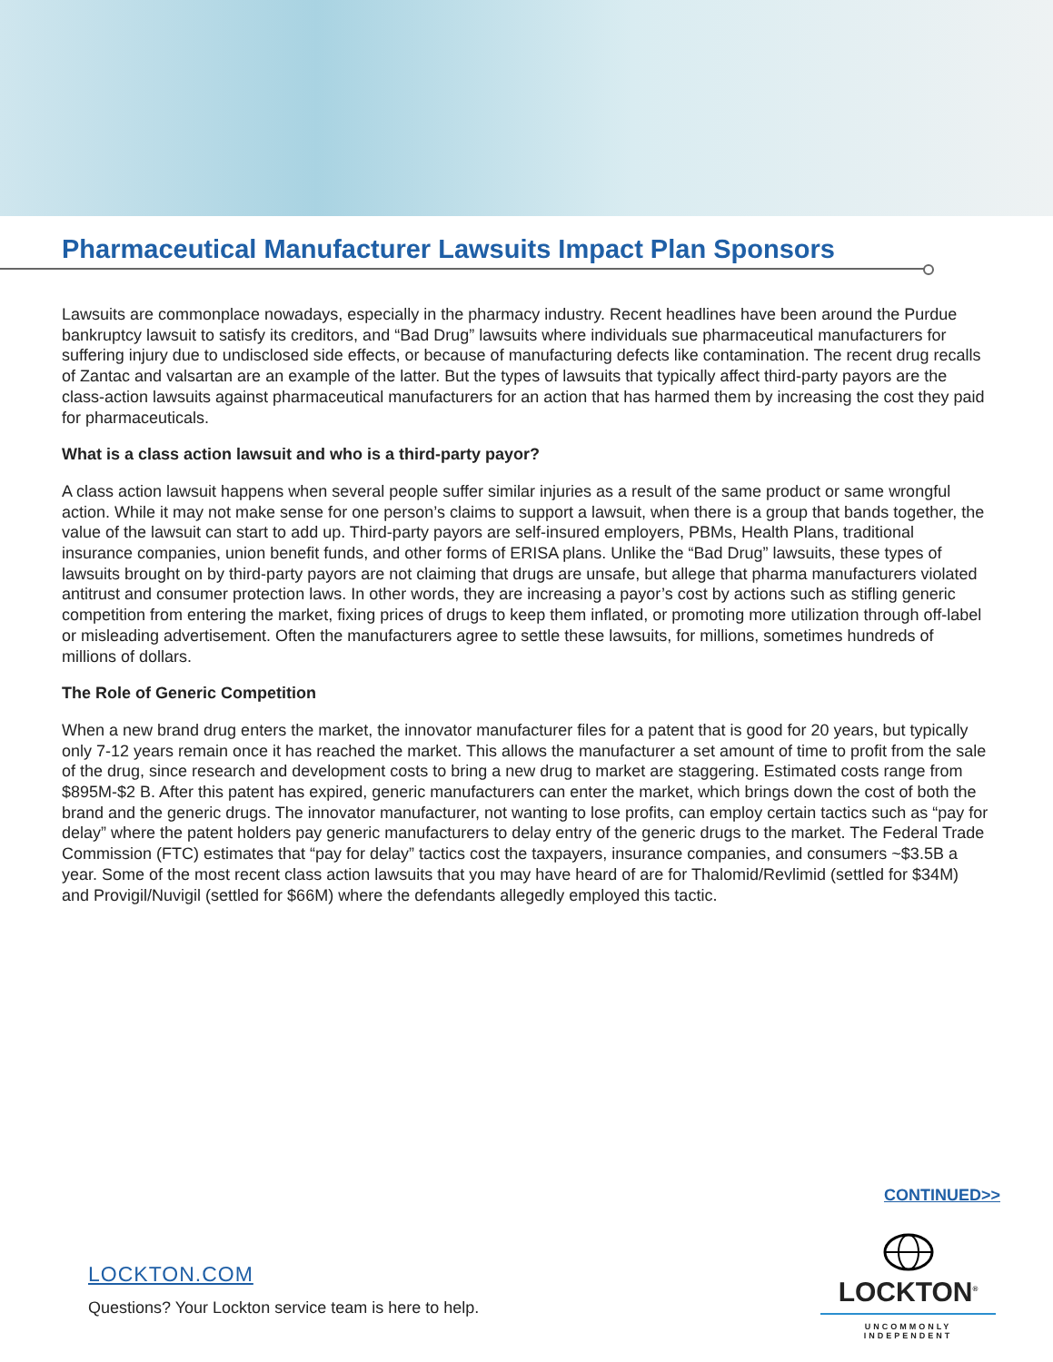Pharmaceutical Manufacturer Lawsuits Impact Plan Sponsors
Lawsuits are commonplace nowadays, especially in the pharmacy industry. Recent headlines have been around the Purdue bankruptcy lawsuit to satisfy its creditors, and “Bad Drug” lawsuits where individuals sue pharmaceutical manufacturers for suffering injury due to undisclosed side effects, or because of manufacturing defects like contamination. The recent drug recalls of Zantac and valsartan are an example of the latter. But the types of lawsuits that typically affect third-party payors are the class-action lawsuits against pharmaceutical manufacturers for an action that has harmed them by increasing the cost they paid for pharmaceuticals.
What is a class action lawsuit and who is a third-party payor?
A class action lawsuit happens when several people suffer similar injuries as a result of the same product or same wrongful action. While it may not make sense for one person’s claims to support a lawsuit, when there is a group that bands together, the value of the lawsuit can start to add up. Third-party payors are self-insured employers, PBMs, Health Plans, traditional insurance companies, union benefit funds, and other forms of ERISA plans. Unlike the “Bad Drug” lawsuits, these types of lawsuits brought on by third-party payors are not claiming that drugs are unsafe, but allege that pharma manufacturers violated antitrust and consumer protection laws. In other words, they are increasing a payor’s cost by actions such as stifling generic competition from entering the market, fixing prices of drugs to keep them inflated, or promoting more utilization through off-label or misleading advertisement. Often the manufacturers agree to settle these lawsuits, for millions, sometimes hundreds of millions of dollars.
The Role of Generic Competition
When a new brand drug enters the market, the innovator manufacturer files for a patent that is good for 20 years, but typically only 7-12 years remain once it has reached the market. This allows the manufacturer a set amount of time to profit from the sale of the drug, since research and development costs to bring a new drug to market are staggering. Estimated costs range from $895M-$2 B. After this patent has expired, generic manufacturers can enter the market, which brings down the cost of both the brand and the generic drugs. The innovator manufacturer, not wanting to lose profits, can employ certain tactics such as “pay for delay” where the patent holders pay generic manufacturers to delay entry of the generic drugs to the market. The Federal Trade Commission (FTC) estimates that “pay for delay” tactics cost the taxpayers, insurance companies, and consumers ~$3.5B a year. Some of the most recent class action lawsuits that you may have heard of are for Thalomid/Revlimid (settled for $34M) and Provigil/Nuvigil (settled for $66M) where the defendants allegedly employed this tactic.
CONTINUED>>
LOCKTON.COM
Questions? Your Lockton service team is here to help.
LOCKTON<sup>®</sup>
UNCOMMONLY INDEPENDENT